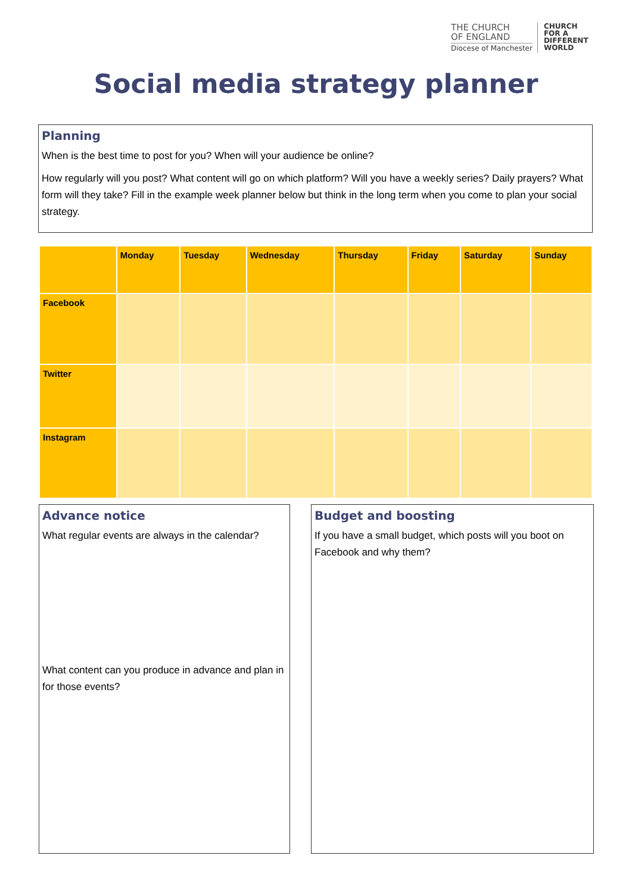THE CHURCH
OF ENGLAND
Diocese of Manchester
CHURCH
FOR A
DIFFERENT
WORLD
Social media strategy planner
Planning
When is the best time to post for you? When will your audience be online?
How regularly will you post? What content will go on which platform? Will you have a weekly series? Daily prayers? What form will they take? Fill in the example week planner below but think in the long term when you come to plan your social strategy.
| | Monday | Tuesday | Wednesday | Thursday | Friday | Saturday | Sunday |
| --- | --- | --- | --- | --- | --- | --- | --- |
| Facebook | | | | | | | |
| Twitter | | | | | | | |
| Instagram | | | | | | | |
Advance notice
What regular events are always in the calendar?
What content can you produce in advance and plan in for those events?
Budget and boosting
If you have a small budget, which posts will you boot on Facebook and why them?